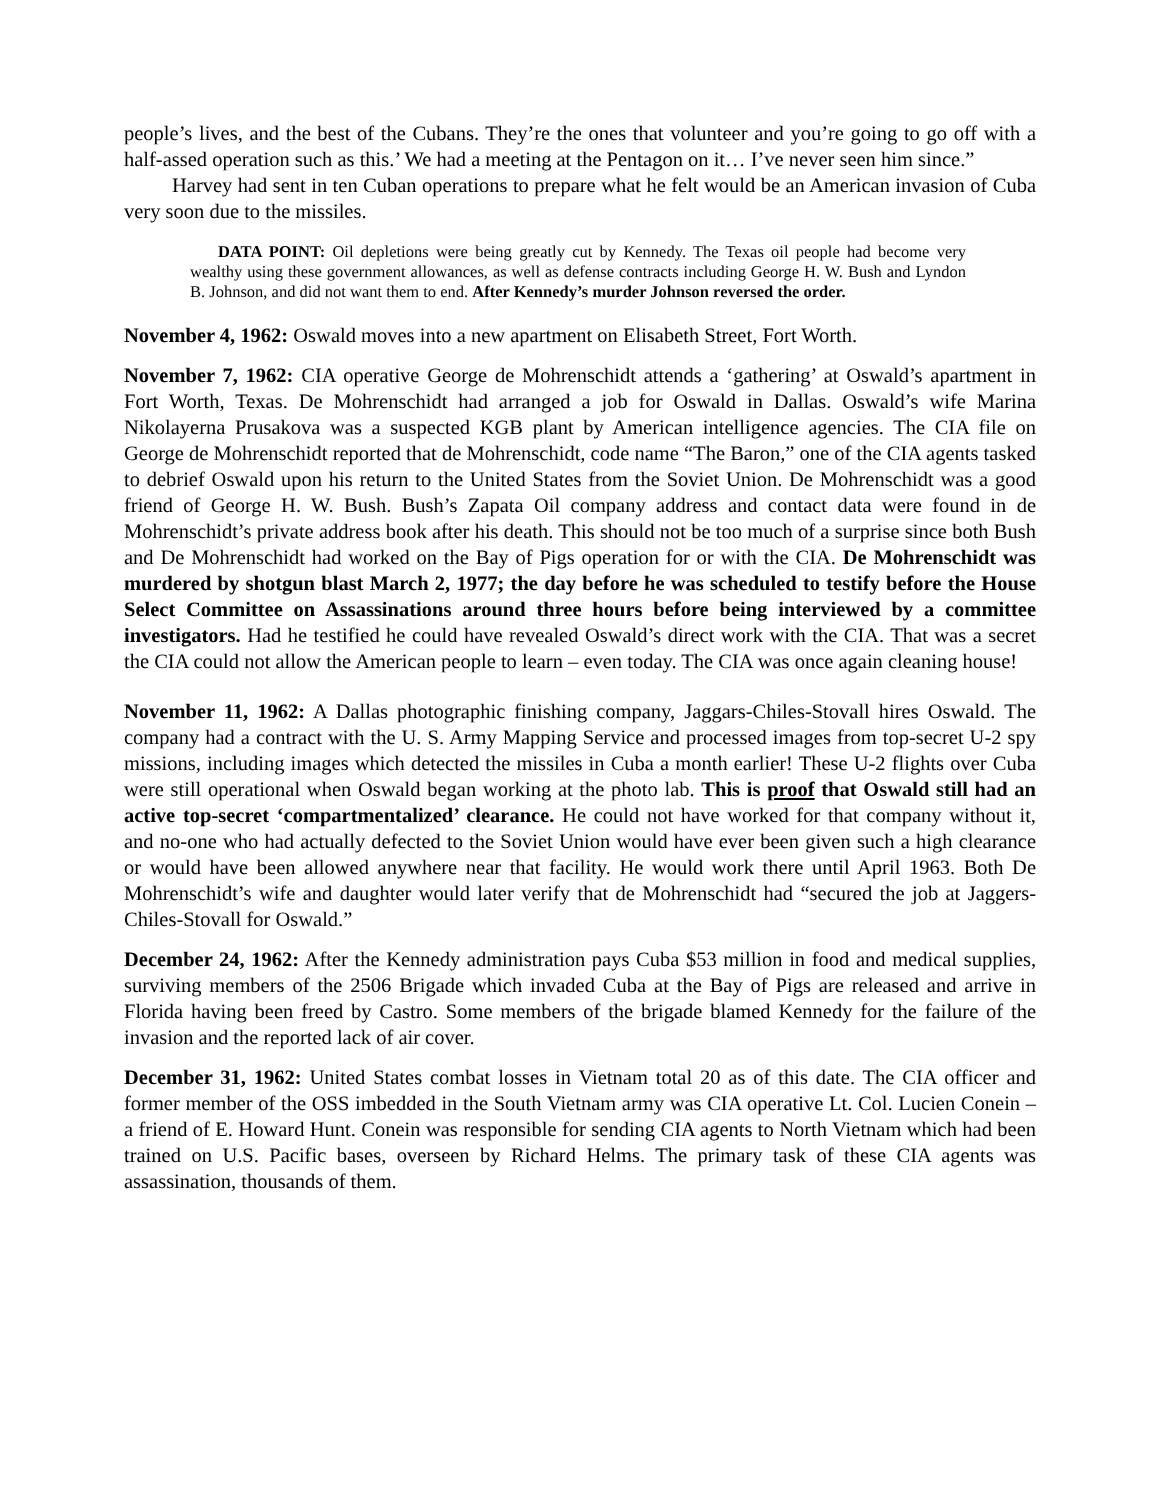people’s lives, and the best of the Cubans. They’re the ones that volunteer and you’re going to go off with a half-assed operation such as this.’ We had a meeting at the Pentagon on it… I’ve never seen him since.”
Harvey had sent in ten Cuban operations to prepare what he felt would be an American invasion of Cuba very soon due to the missiles.
DATA POINT: Oil depletions were being greatly cut by Kennedy. The Texas oil people had become very wealthy using these government allowances, as well as defense contracts including George H. W. Bush and Lyndon B. Johnson, and did not want them to end. After Kennedy’s murder Johnson reversed the order.
November 4, 1962: Oswald moves into a new apartment on Elisabeth Street, Fort Worth.
November 7, 1962: CIA operative George de Mohrenschidt attends a ‘gathering’ at Oswald’s apartment in Fort Worth, Texas. De Mohrenschidt had arranged a job for Oswald in Dallas. Oswald’s wife Marina Nikolayerna Prusakova was a suspected KGB plant by American intelligence agencies. The CIA file on George de Mohrenschidt reported that de Mohrenschidt, code name “The Baron,” one of the CIA agents tasked to debrief Oswald upon his return to the United States from the Soviet Union. De Mohrenschidt was a good friend of George H. W. Bush. Bush’s Zapata Oil company address and contact data were found in de Mohrenschidt’s private address book after his death. This should not be too much of a surprise since both Bush and De Mohrenschidt had worked on the Bay of Pigs operation for or with the CIA. De Mohrenschidt was murdered by shotgun blast March 2, 1977; the day before he was scheduled to testify before the House Select Committee on Assassinations around three hours before being interviewed by a committee investigators. Had he testified he could have revealed Oswald’s direct work with the CIA. That was a secret the CIA could not allow the American people to learn – even today. The CIA was once again cleaning house!
November 11, 1962: A Dallas photographic finishing company, Jaggars-Chiles-Stovall hires Oswald. The company had a contract with the U. S. Army Mapping Service and processed images from top-secret U-2 spy missions, including images which detected the missiles in Cuba a month earlier! These U-2 flights over Cuba were still operational when Oswald began working at the photo lab. This is proof that Oswald still had an active top-secret ‘compartmentalized’ clearance. He could not have worked for that company without it, and no-one who had actually defected to the Soviet Union would have ever been given such a high clearance or would have been allowed anywhere near that facility. He would work there until April 1963. Both De Mohrenschidt’s wife and daughter would later verify that de Mohrenschidt had “secured the job at Jaggers-Chiles-Stovall for Oswald.”
December 24, 1962: After the Kennedy administration pays Cuba $53 million in food and medical supplies, surviving members of the 2506 Brigade which invaded Cuba at the Bay of Pigs are released and arrive in Florida having been freed by Castro. Some members of the brigade blamed Kennedy for the failure of the invasion and the reported lack of air cover.
December 31, 1962: United States combat losses in Vietnam total 20 as of this date. The CIA officer and former member of the OSS imbedded in the South Vietnam army was CIA operative Lt. Col. Lucien Conein – a friend of E. Howard Hunt. Conein was responsible for sending CIA agents to North Vietnam which had been trained on U.S. Pacific bases, overseen by Richard Helms. The primary task of these CIA agents was assassination, thousands of them.